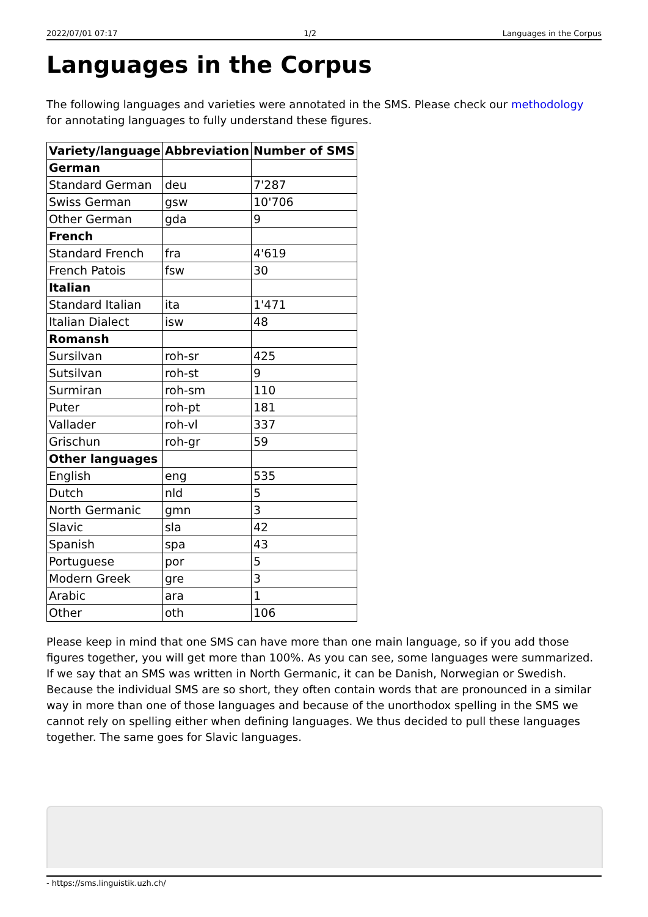2022/07/01 07:17 1/2 Languages in the Corpus
Languages in the Corpus
The following languages and varieties were annotated in the SMS. Please check our methodology for annotating languages to fully understand these figures.
| Variety/language | Abbreviation | Number of SMS |
| --- | --- | --- |
| German | | |
| Standard German | deu | 7'287 |
| Swiss German | gsw | 10'706 |
| Other German | gda | 9 |
| French | | |
| Standard French | fra | 4'619 |
| French Patois | fsw | 30 |
| Italian | | |
| Standard Italian | ita | 1'471 |
| Italian Dialect | isw | 48 |
| Romansh | | |
| Sursilvan | roh-sr | 425 |
| Sutsilvan | roh-st | 9 |
| Surmiran | roh-sm | 110 |
| Puter | roh-pt | 181 |
| Vallader | roh-vl | 337 |
| Grischun | roh-gr | 59 |
| Other languages | | |
| English | eng | 535 |
| Dutch | nld | 5 |
| North Germanic | gmn | 3 |
| Slavic | sla | 42 |
| Spanish | spa | 43 |
| Portuguese | por | 5 |
| Modern Greek | gre | 3 |
| Arabic | ara | 1 |
| Other | oth | 106 |
Please keep in mind that one SMS can have more than one main language, so if you add those figures together, you will get more than 100%. As you can see, some languages were summarized. If we say that an SMS was written in North Germanic, it can be Danish, Norwegian or Swedish. Because the individual SMS are so short, they often contain words that are pronounced in a similar way in more than one of those languages and because of the unorthodox spelling in the SMS we cannot rely on spelling either when defining languages. We thus decided to pull these languages together. The same goes for Slavic languages.
- https://sms.linguistik.uzh.ch/